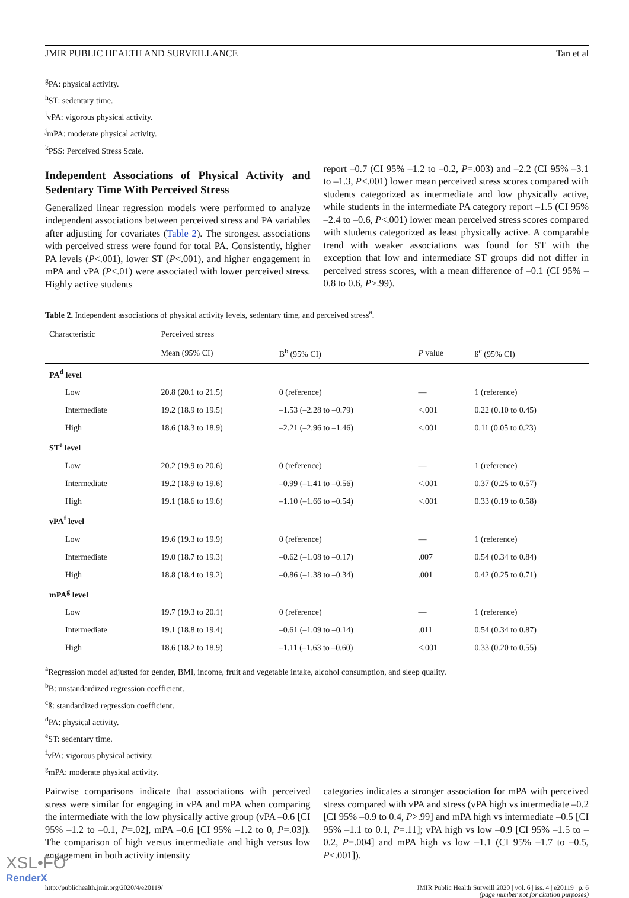JMIR PUBLIC HEALTH AND SURVEILLANCE Tan et al
<sup>g</sup> PA: physical activity.
<sup>h</sup> ST: sedentary time.
<sup>i</sup> vPA: vigorous physical activity.
<sup>j</sup> mPA: moderate physical activity.
<sup>k</sup> PSS: Perceived Stress Scale.
Independent Associations of Physical Activity and Sedentary Time With Perceived Stress
Generalized linear regression models were performed to analyze independent associations between perceived stress and PA variables after adjusting for covariates (Table 2). The strongest associations with perceived stress were found for total PA. Consistently, higher PA levels (P<.001), lower ST (P<.001), and higher engagement in mPA and vPA (P≤.01) were associated with lower perceived stress. Highly active students
report –0.7 (CI 95% –1.2 to –0.2, P=.003) and –2.2 (CI 95% –3.1 to –1.3, P<.001) lower mean perceived stress scores compared with students categorized as intermediate and low physically active, while students in the intermediate PA category report –1.5 (CI 95% –2.4 to –0.6, P<.001) lower mean perceived stress scores compared with students categorized as least physically active. A comparable trend with weaker associations was found for ST with the exception that low and intermediate ST groups did not differ in perceived stress scores, with a mean difference of –0.1 (CI 95% –0.8 to 0.6, P>.99).
Table 2. Independent associations of physical activity levels, sedentary time, and perceived stress<sup>a</sup>.
| Characteristic | Perceived stress | | | |
| --- | --- | --- | --- | --- |
| | Mean (95% CI) | B<sup>b</sup> (95% CI) | P value | ß<sup>c</sup> (95% CI) |
| PA<sup>d</sup> level | | | | |
| Low | 20.8 (20.1 to 21.5) | 0 (reference) | — | 1 (reference) |
| Intermediate | 19.2 (18.9 to 19.5) | –1.53 (–2.28 to –0.79) | <.001 | 0.22 (0.10 to 0.45) |
| High | 18.6 (18.3 to 18.9) | –2.21 (–2.96 to –1.46) | <.001 | 0.11 (0.05 to 0.23) |
| ST<sup>e</sup> level | | | | |
| Low | 20.2 (19.9 to 20.6) | 0 (reference) | — | 1 (reference) |
| Intermediate | 19.2 (18.9 to 19.6) | –0.99 (–1.41 to –0.56) | <.001 | 0.37 (0.25 to 0.57) |
| High | 19.1 (18.6 to 19.6) | –1.10 (–1.66 to –0.54) | <.001 | 0.33 (0.19 to 0.58) |
| vPA<sup>f</sup> level | | | | |
| Low | 19.6 (19.3 to 19.9) | 0 (reference) | — | 1 (reference) |
| Intermediate | 19.0 (18.7 to 19.3) | –0.62 (–1.08 to –0.17) | .007 | 0.54 (0.34 to 0.84) |
| High | 18.8 (18.4 to 19.2) | –0.86 (–1.38 to –0.34) | .001 | 0.42 (0.25 to 0.71) |
| mPA<sup>g</sup> level | | | | |
| Low | 19.7 (19.3 to 20.1) | 0 (reference) | — | 1 (reference) |
| Intermediate | 19.1 (18.8 to 19.4) | –0.61 (–1.09 to –0.14) | .011 | 0.54 (0.34 to 0.87) |
| High | 18.6 (18.2 to 18.9) | –1.11 (–1.63 to –0.60) | <.001 | 0.33 (0.20 to 0.55) |
<sup>a</sup> Regression model adjusted for gender, BMI, income, fruit and vegetable intake, alcohol consumption, and sleep quality.
<sup>b</sup> B: unstandardized regression coefficient.
<sup>c</sup> ß: standardized regression coefficient.
<sup>d</sup> PA: physical activity.
<sup>e</sup> ST: sedentary time.
<sup>f</sup> vPA: vigorous physical activity.
<sup>g</sup> mPA: moderate physical activity.
Pairwise comparisons indicate that associations with perceived stress were similar for engaging in vPA and mPA when comparing the intermediate with the low physically active group (vPA –0.6 [CI 95% –1.2 to –0.1, P=.02], mPA –0.6 [CI 95% –1.2 to 0, P=.03]). The comparison of high versus intermediate and high versus low engagement in both activity intensity
categories indicates a stronger association for mPA with perceived stress compared with vPA and stress (vPA high vs intermediate –0.2 [CI 95% –0.9 to 0.4, P>.99] and mPA high vs intermediate –0.5 [CI 95% –1.1 to 0.1, P=.11]; vPA high vs low –0.9 [CI 95% –1.5 to –0.2, P=.004] and mPA high vs low –1.1 (CI 95% –1.7 to –0.5, P<.001]).
http://publichealth.jmir.org/2020/4/e20119/ JMIR Public Health Surveill 2020 | vol. 6 | iss. 4 | e20119 | p. 6
(page number not for citation purposes)
XSL•FO
RenderX